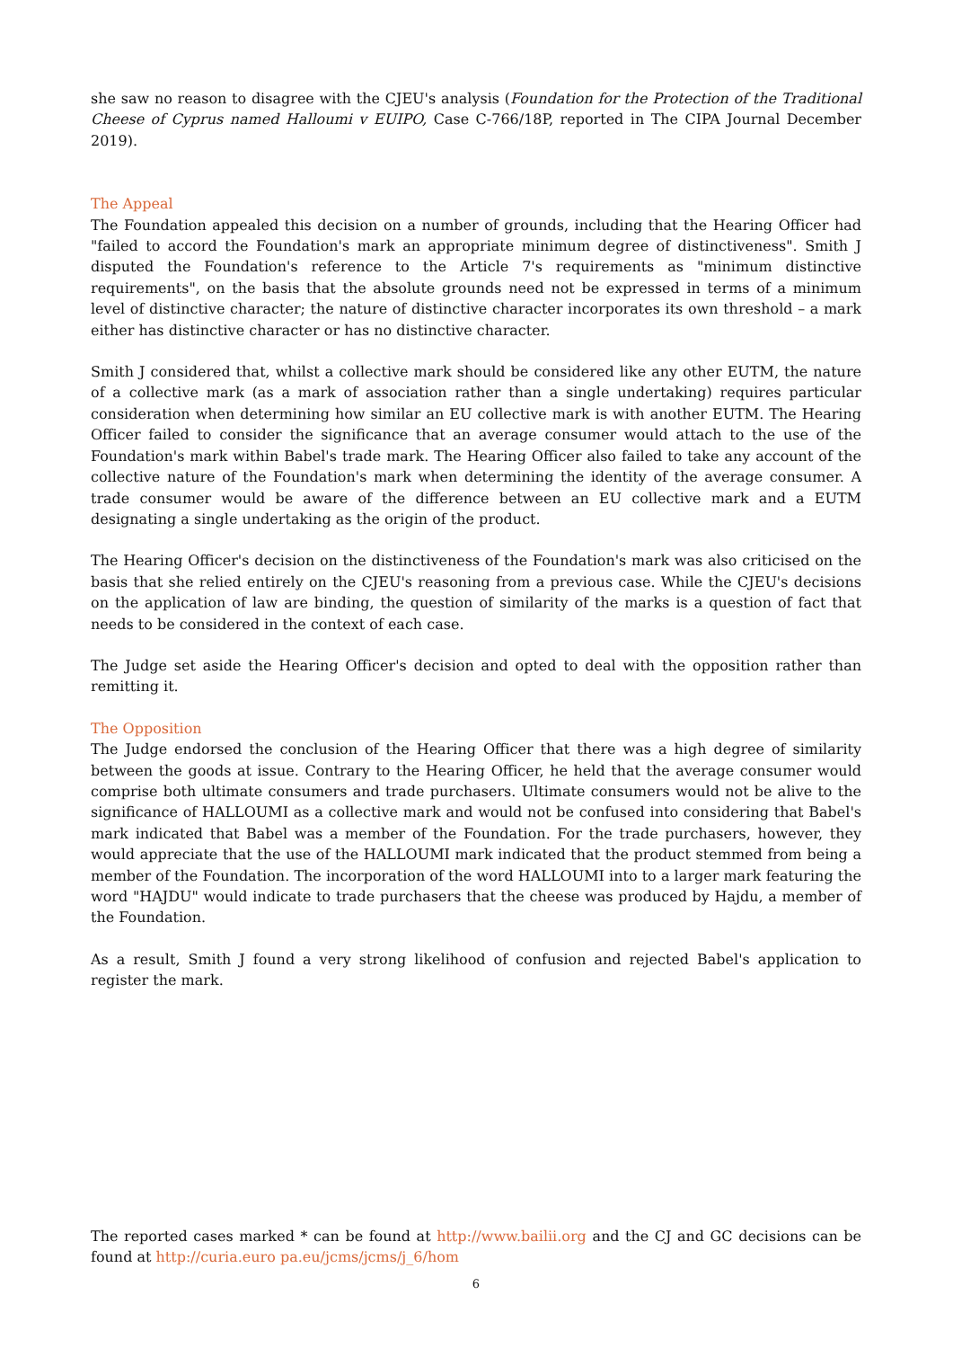she saw no reason to disagree with the CJEU's analysis (Foundation for the Protection of the Traditional Cheese of Cyprus named Halloumi v EUIPO, Case C-766/18P, reported in The CIPA Journal December 2019).
The Appeal
The Foundation appealed this decision on a number of grounds, including that the Hearing Officer had "failed to accord the Foundation's mark an appropriate minimum degree of distinctiveness". Smith J disputed the Foundation's reference to the Article 7's requirements as "minimum distinctive requirements", on the basis that the absolute grounds need not be expressed in terms of a minimum level of distinctive character; the nature of distinctive character incorporates its own threshold – a mark either has distinctive character or has no distinctive character.
Smith J considered that, whilst a collective mark should be considered like any other EUTM, the nature of a collective mark (as a mark of association rather than a single undertaking) requires particular consideration when determining how similar an EU collective mark is with another EUTM. The Hearing Officer failed to consider the significance that an average consumer would attach to the use of the Foundation's mark within Babel's trade mark. The Hearing Officer also failed to take any account of the collective nature of the Foundation's mark when determining the identity of the average consumer. A trade consumer would be aware of the difference between an EU collective mark and a EUTM designating a single undertaking as the origin of the product.
The Hearing Officer's decision on the distinctiveness of the Foundation's mark was also criticised on the basis that she relied entirely on the CJEU's reasoning from a previous case. While the CJEU's decisions on the application of law are binding, the question of similarity of the marks is a question of fact that needs to be considered in the context of each case.
The Judge set aside the Hearing Officer's decision and opted to deal with the opposition rather than remitting it.
The Opposition
The Judge endorsed the conclusion of the Hearing Officer that there was a high degree of similarity between the goods at issue. Contrary to the Hearing Officer, he held that the average consumer would comprise both ultimate consumers and trade purchasers. Ultimate consumers would not be alive to the significance of HALLOUMI as a collective mark and would not be confused into considering that Babel's mark indicated that Babel was a member of the Foundation. For the trade purchasers, however, they would appreciate that the use of the HALLOUMI mark indicated that the product stemmed from being a member of the Foundation. The incorporation of the word HALLOUMI into to a larger mark featuring the word "HAJDU" would indicate to trade purchasers that the cheese was produced by Hajdu, a member of the Foundation.
As a result, Smith J found a very strong likelihood of confusion and rejected Babel's application to register the mark.
The reported cases marked * can be found at http://www.bailii.org and the CJ and GC decisions can be found at http://curia.euro pa.eu/jcms/jcms/j_6/hom
6